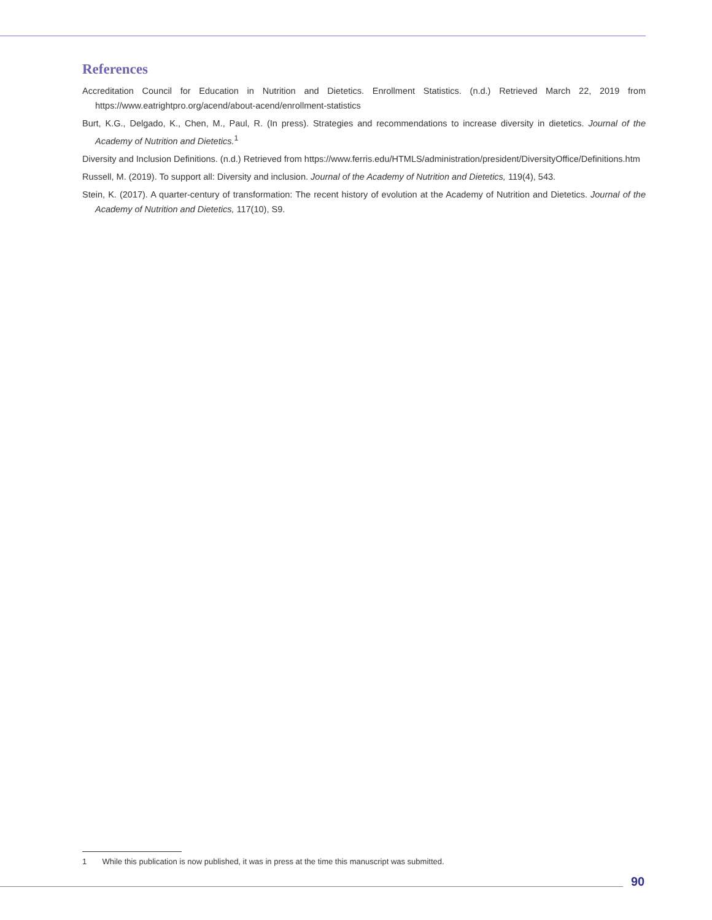References
Accreditation Council for Education in Nutrition and Dietetics. Enrollment Statistics. (n.d.) Retrieved March 22, 2019 from https://www.eatrightpro.org/acend/about-acend/enrollment-statistics
Burt, K.G., Delgado, K., Chen, M., Paul, R. (In press). Strategies and recommendations to increase diversity in dietetics. Journal of the Academy of Nutrition and Dietetics.<sup>1</sup>
Diversity and Inclusion Definitions. (n.d.) Retrieved from https://www.ferris.edu/HTMLS/administration/president/DiversityOffice/Definitions.htm
Russell, M. (2019). To support all: Diversity and inclusion. Journal of the Academy of Nutrition and Dietetics, 119(4), 543.
Stein, K. (2017). A quarter-century of transformation: The recent history of evolution at the Academy of Nutrition and Dietetics. Journal of the Academy of Nutrition and Dietetics, 117(10), S9.
1 While this publication is now published, it was in press at the time this manuscript was submitted.
90